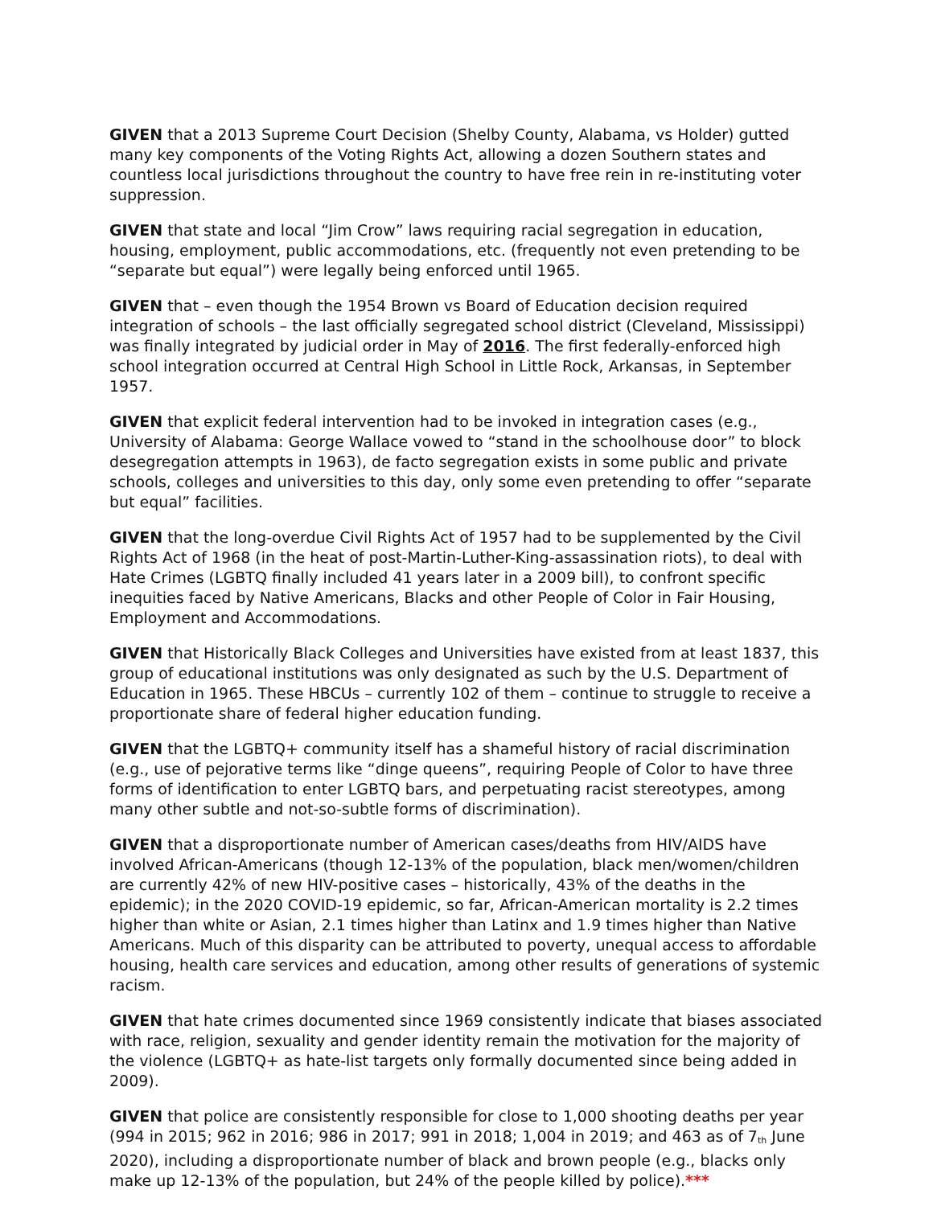GIVEN that a 2013 Supreme Court Decision (Shelby County, Alabama, vs Holder) gutted many key components of the Voting Rights Act, allowing a dozen Southern states and countless local jurisdictions throughout the country to have free rein in re-instituting voter suppression.
GIVEN that state and local “Jim Crow” laws requiring racial segregation in education, housing, employment, public accommodations, etc. (frequently not even pretending to be “separate but equal”) were legally being enforced until 1965.
GIVEN that – even though the 1954 Brown vs Board of Education decision required integration of schools – the last officially segregated school district (Cleveland, Mississippi) was finally integrated by judicial order in May of 2016. The first federally-enforced high school integration occurred at Central High School in Little Rock, Arkansas, in September 1957.
GIVEN that explicit federal intervention had to be invoked in integration cases (e.g., University of Alabama: George Wallace vowed to “stand in the schoolhouse door” to block desegregation attempts in 1963), de facto segregation exists in some public and private schools, colleges and universities to this day, only some even pretending to offer “separate but equal” facilities.
GIVEN that the long-overdue Civil Rights Act of 1957 had to be supplemented by the Civil Rights Act of 1968 (in the heat of post-Martin-Luther-King-assassination riots), to deal with Hate Crimes (LGBTQ finally included 41 years later in a 2009 bill), to confront specific inequities faced by Native Americans, Blacks and other People of Color in Fair Housing, Employment and Accommodations.
GIVEN that Historically Black Colleges and Universities have existed from at least 1837, this group of educational institutions was only designated as such by the U.S. Department of Education in 1965. These HBCUs – currently 102 of them – continue to struggle to receive a proportionate share of federal higher education funding.
GIVEN that the LGBTQ+ community itself has a shameful history of racial discrimination (e.g., use of pejorative terms like “dinge queens”, requiring People of Color to have three forms of identification to enter LGBTQ bars, and perpetuating racist stereotypes, among many other subtle and not-so-subtle forms of discrimination).
GIVEN that a disproportionate number of American cases/deaths from HIV/AIDS have involved African-Americans (though 12-13% of the population, black men/women/children are currently 42% of new HIV-positive cases – historically, 43% of the deaths in the epidemic); in the 2020 COVID-19 epidemic, so far, African-American mortality is 2.2 times higher than white or Asian, 2.1 times higher than Latinx and 1.9 times higher than Native Americans. Much of this disparity can be attributed to poverty, unequal access to affordable housing, health care services and education, among other results of generations of systemic racism.
GIVEN that hate crimes documented since 1969 consistently indicate that biases associated with race, religion, sexuality and gender identity remain the motivation for the majority of the violence (LGBTQ+ as hate-list targets only formally documented since being added in 2009).
GIVEN that police are consistently responsible for close to 1,000 shooting deaths per year (994 in 2015; 962 in 2016; 986 in 2017; 991 in 2018; 1,004 in 2019; and 463 as of 7<sub>th</sub> June 2020), including a disproportionate number of black and brown people (e.g., blacks only make up 12-13% of the population, but 24% of the people killed by police).***